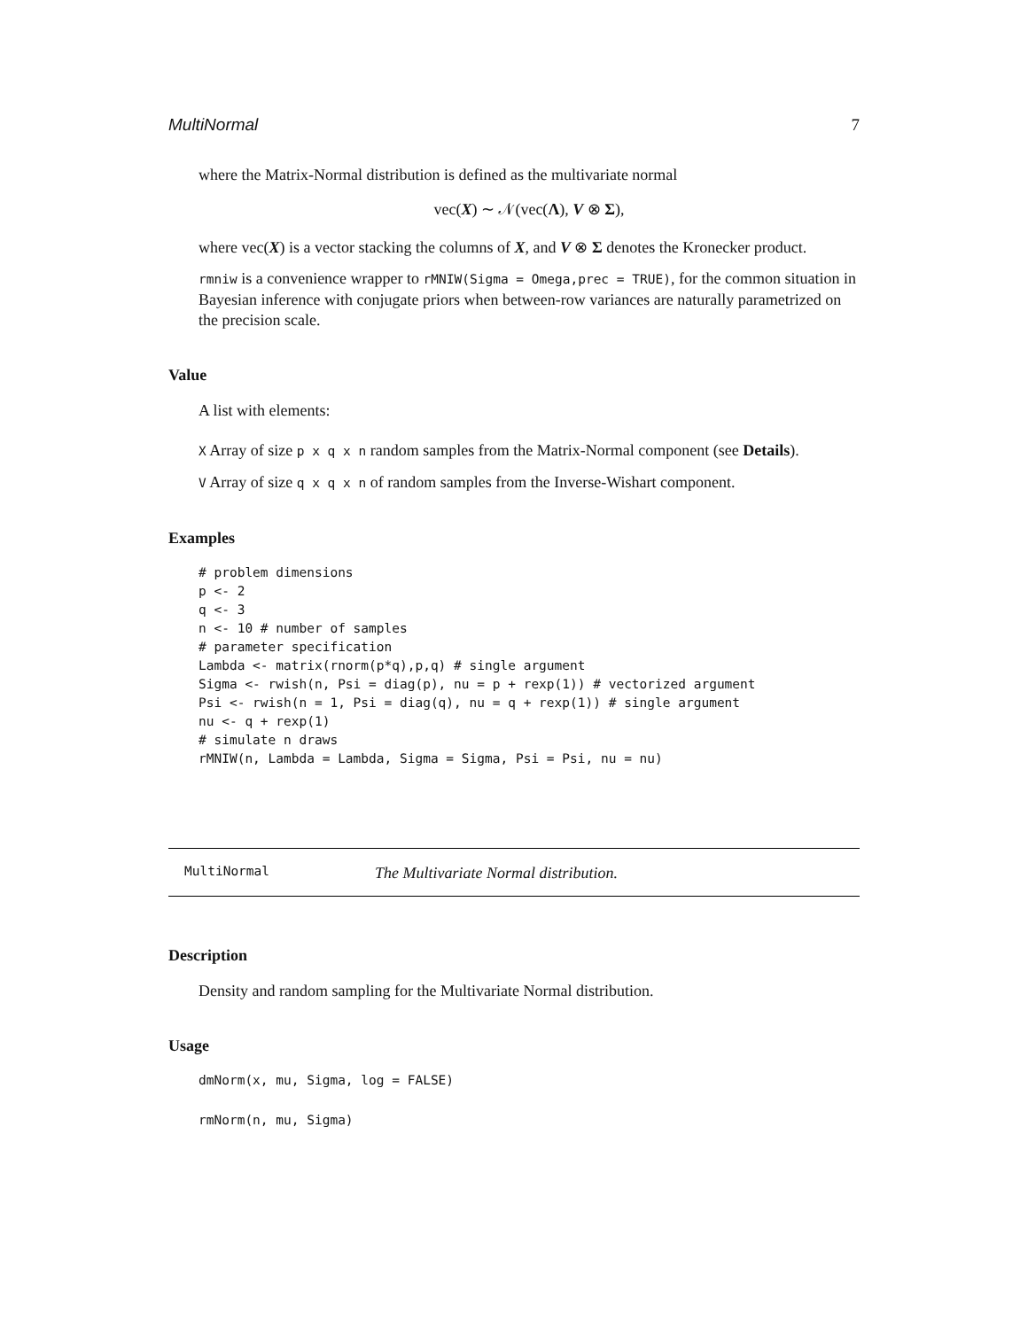MultiNormal 7
where the Matrix-Normal distribution is defined as the multivariate normal
vec(X) ∼ 𝒩(vec(Λ), V ⊗ Σ),
where vec(X) is a vector stacking the columns of X, and V ⊗ Σ denotes the Kronecker product.
rmniw is a convenience wrapper to rMNIW(Sigma = Omega,prec = TRUE), for the common situation in Bayesian inference with conjugate priors when between-row variances are naturally parametrized on the precision scale.
Value
A list with elements:
X Array of size p x q x n random samples from the Matrix-Normal component (see Details).
V Array of size q x q x n of random samples from the Inverse-Wishart component.
Examples
# problem dimensions
p <- 2
q <- 3
n <- 10 # number of samples
# parameter specification
Lambda <- matrix(rnorm(p*q),p,q) # single argument
Sigma <- rwish(n, Psi = diag(p), nu = p + rexp(1)) # vectorized argument
Psi <- rwish(n = 1, Psi = diag(q), nu = q + rexp(1)) # single argument
nu <- q + rexp(1)
# simulate n draws
rMNIW(n, Lambda = Lambda, Sigma = Sigma, Psi = Psi, nu = nu)
MultiNormal The Multivariate Normal distribution.
Description
Density and random sampling for the Multivariate Normal distribution.
Usage
dmNorm(x, mu, Sigma, log = FALSE)
rmNorm(n, mu, Sigma)